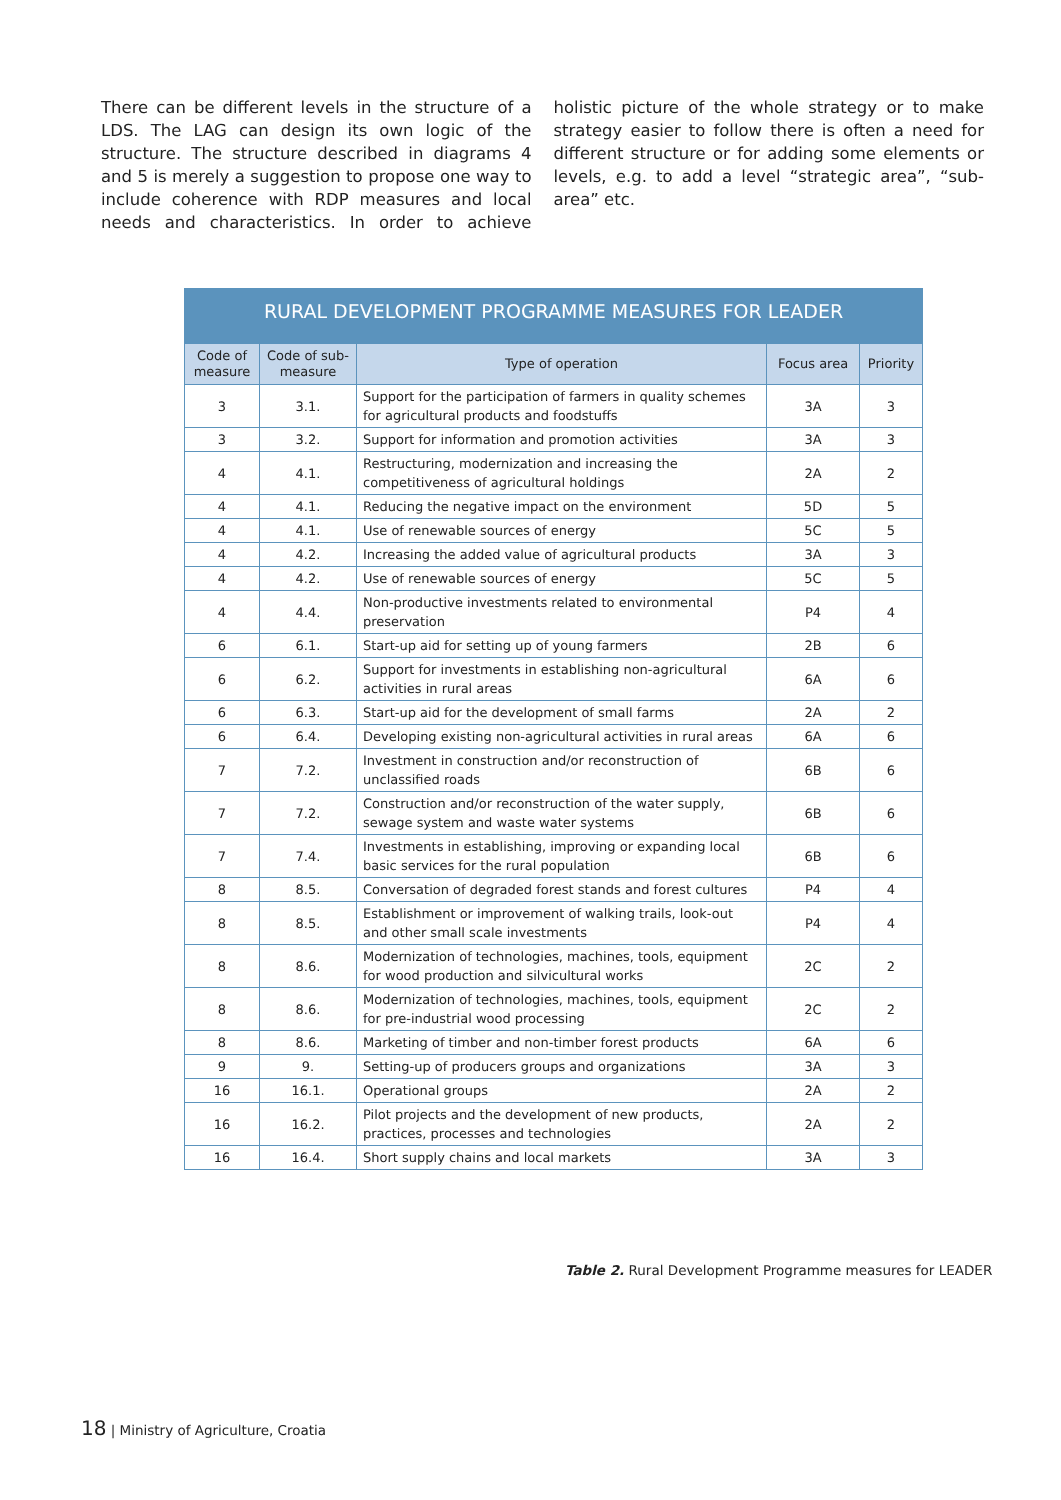There can be different levels in the structure of a LDS. The LAG can design its own logic of the structure. The structure described in diagrams 4 and 5 is merely a suggestion to propose one way to include coherence with RDP measures and local needs and characteristics. In order to achieve holistic picture of the whole strategy or to make strategy easier to follow there is often a need for different structure or for adding some elements or levels, e.g. to add a level “strategic area”, “sub-area” etc.
RURAL DEVELOPMENT PROGRAMME MEASURES FOR LEADER
| Code of measure | Code of sub-measure | Type of operation | Focus area | Priority |
| --- | --- | --- | --- | --- |
| 3 | 3.1. | Support for the participation of farmers in quality schemes for agricultural products and foodstuffs | 3A | 3 |
| 3 | 3.2. | Support for information and promotion activities | 3A | 3 |
| 4 | 4.1. | Restructuring, modernization and increasing the competitiveness of agricultural holdings | 2A | 2 |
| 4 | 4.1. | Reducing the negative impact on the environment | 5D | 5 |
| 4 | 4.1. | Use of renewable sources of energy | 5C | 5 |
| 4 | 4.2. | Increasing the added value of agricultural products | 3A | 3 |
| 4 | 4.2. | Use of renewable sources of energy | 5C | 5 |
| 4 | 4.4. | Non-productive investments related to environmental preservation | P4 | 4 |
| 6 | 6.1. | Start-up aid for setting up of young farmers | 2B | 6 |
| 6 | 6.2. | Support for investments in establishing non-agricultural activities in rural areas | 6A | 6 |
| 6 | 6.3. | Start-up aid for the development of small farms | 2A | 2 |
| 6 | 6.4. | Developing existing non-agricultural activities in rural areas | 6A | 6 |
| 7 | 7.2. | Investment in construction and/or reconstruction of unclassified roads | 6B | 6 |
| 7 | 7.2. | Construction and/or reconstruction of the water supply, sewage system and waste water systems | 6B | 6 |
| 7 | 7.4. | Investments in establishing, improving or expanding local basic services for the rural population | 6B | 6 |
| 8 | 8.5. | Conversation of degraded forest stands and forest cultures | P4 | 4 |
| 8 | 8.5. | Establishment or improvement of walking trails, look-out and other small scale investments | P4 | 4 |
| 8 | 8.6. | Modernization of technologies, machines, tools, equipment for wood production and silvicultural works | 2C | 2 |
| 8 | 8.6. | Modernization of technologies, machines, tools, equipment for pre-industrial wood processing | 2C | 2 |
| 8 | 8.6. | Marketing of timber and non-timber forest products | 6A | 6 |
| 9 | 9. | Setting-up of producers groups and organizations | 3A | 3 |
| 16 | 16.1. | Operational groups | 2A | 2 |
| 16 | 16.2. | Pilot projects and the development of new products, practices, processes and technologies | 2A | 2 |
| 16 | 16.4. | Short supply chains and local markets | 3A | 3 |
Table 2. Rural Development Programme measures for LEADER
18 | Ministry of Agriculture, Croatia